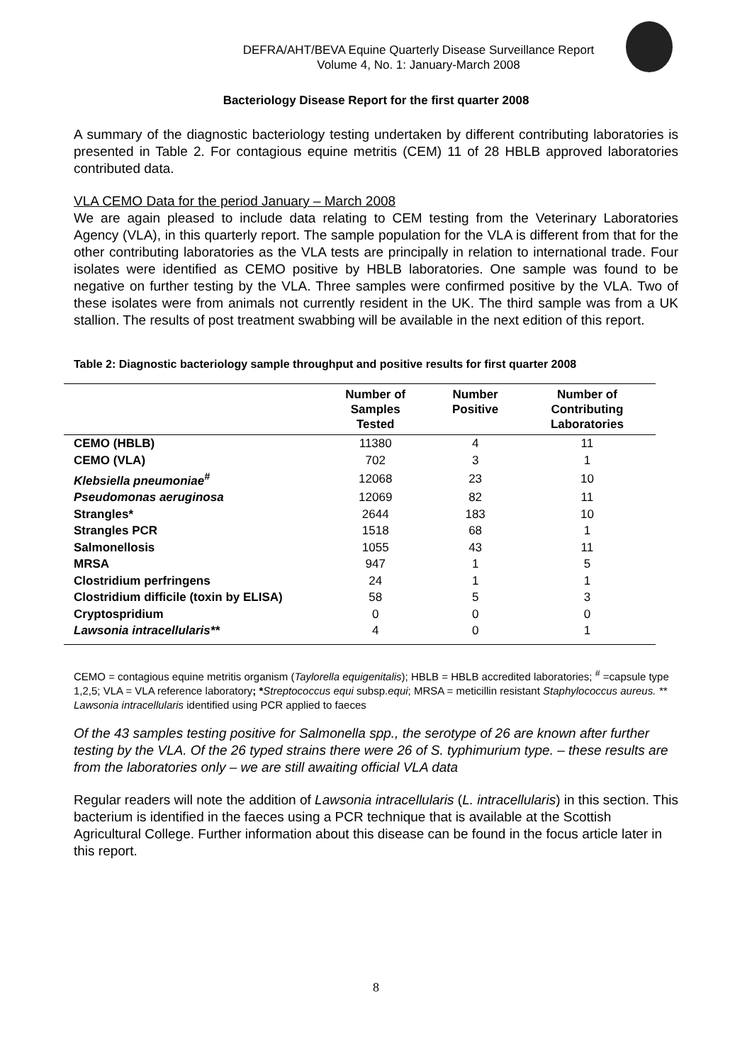DEFRA/AHT/BEVA Equine Quarterly Disease Surveillance Report
Volume 4, No. 1: January-March 2008
Bacteriology Disease Report for the first quarter 2008
A summary of the diagnostic bacteriology testing undertaken by different contributing laboratories is presented in Table 2. For contagious equine metritis (CEM) 11 of 28 HBLB approved laboratories contributed data.
VLA CEMO Data for the period January – March 2008
We are again pleased to include data relating to CEM testing from the Veterinary Laboratories Agency (VLA), in this quarterly report. The sample population for the VLA is different from that for the other contributing laboratories as the VLA tests are principally in relation to international trade. Four isolates were identified as CEMO positive by HBLB laboratories. One sample was found to be negative on further testing by the VLA. Three samples were confirmed positive by the VLA. Two of these isolates were from animals not currently resident in the UK. The third sample was from a UK stallion. The results of post treatment swabbing will be available in the next edition of this report.
Table 2: Diagnostic bacteriology sample throughput and positive results for first quarter 2008
| | Number of Samples Tested | Number Positive | Number of Contributing Laboratories |
| --- | --- | --- | --- |
| CEMO (HBLB) | 11380 | 4 | 11 |
| CEMO (VLA) | 702 | 3 | 1 |
| Klebsiella pneumoniae<sup>#</sup> | 12068 | 23 | 10 |
| Pseudomonas aeruginosa | 12069 | 82 | 11 |
| Strangles* | 2644 | 183 | 10 |
| Strangles PCR | 1518 | 68 | 1 |
| Salmonellosis | 1055 | 43 | 11 |
| MRSA | 947 | 1 | 5 |
| Clostridium perfringens | 24 | 1 | 1 |
| Clostridium difficile (toxin by ELISA) | 58 | 5 | 3 |
| Cryptospridium | 0 | 0 | 0 |
| Lawsonia intracellularis** | 4 | 0 | 1 |
CEMO = contagious equine metritis organism (Taylorella equigenitalis); HBLB = HBLB accredited laboratories; <sup>#</sup> =capsule type 1,2,5; VLA = VLA reference laboratory; *Streptococcus equi subsp.equi; MRSA = meticillin resistant Staphylococcus aureus. ** Lawsonia intracellularis identified using PCR applied to faeces
Of the 43 samples testing positive for Salmonella spp., the serotype of 26 are known after further testing by the VLA. Of the 26 typed strains there were 26 of S. typhimurium type. – these results are from the laboratories only – we are still awaiting official VLA data
Regular readers will note the addition of Lawsonia intracellularis (L. intracellularis) in this section. This bacterium is identified in the faeces using a PCR technique that is available at the Scottish Agricultural College. Further information about this disease can be found in the focus article later in this report.
8